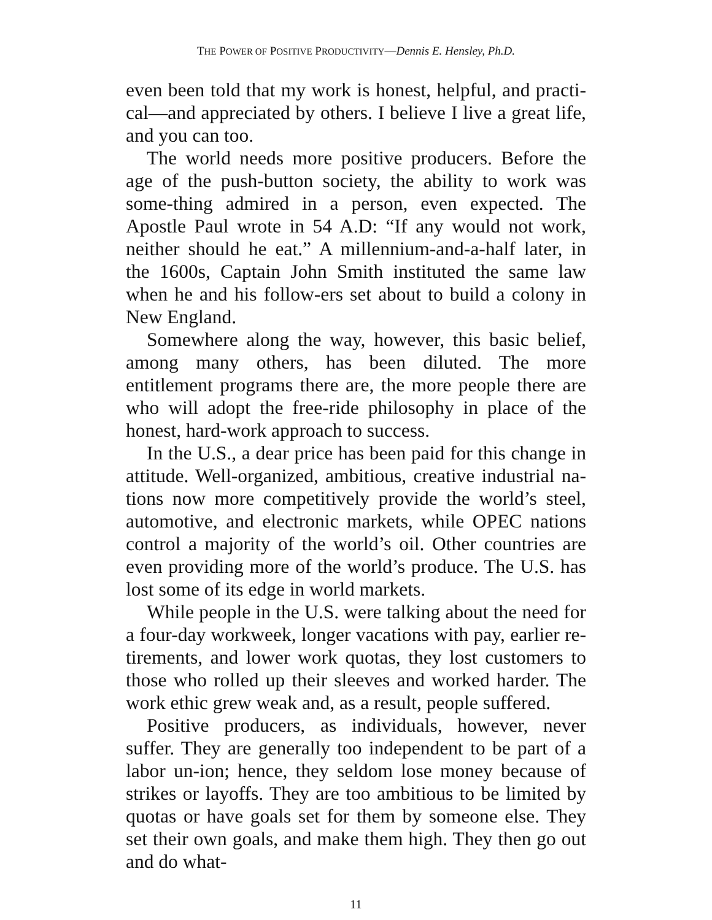THE POWER OF POSITIVE PRODUCTIVITY—Dennis E. Hensley, Ph.D.
even been told that my work is honest, helpful, and practi-cal—and appreciated by others. I believe I live a great life, and you can too.
The world needs more positive producers. Before the age of the push-button society, the ability to work was some-thing admired in a person, even expected. The Apostle Paul wrote in 54 A.D: “If any would not work, neither should he eat.” A millennium-and-a-half later, in the 1600s, Captain John Smith instituted the same law when he and his follow-ers set about to build a colony in New England.
Somewhere along the way, however, this basic belief, among many others, has been diluted. The more entitlement programs there are, the more people there are who will adopt the free-ride philosophy in place of the honest, hard-work approach to success.
In the U.S., a dear price has been paid for this change in attitude. Well-organized, ambitious, creative industrial na-tions now more competitively provide the world’s steel, automotive, and electronic markets, while OPEC nations control a majority of the world’s oil. Other countries are even providing more of the world’s produce. The U.S. has lost some of its edge in world markets.
While people in the U.S. were talking about the need for a four-day workweek, longer vacations with pay, earlier re-tirements, and lower work quotas, they lost customers to those who rolled up their sleeves and worked harder. The work ethic grew weak and, as a result, people suffered.
Positive producers, as individuals, however, never suffer. They are generally too independent to be part of a labor un-ion; hence, they seldom lose money because of strikes or layoffs. They are too ambitious to be limited by quotas or have goals set for them by someone else. They set their own goals, and make them high. They then go out and do what-
11